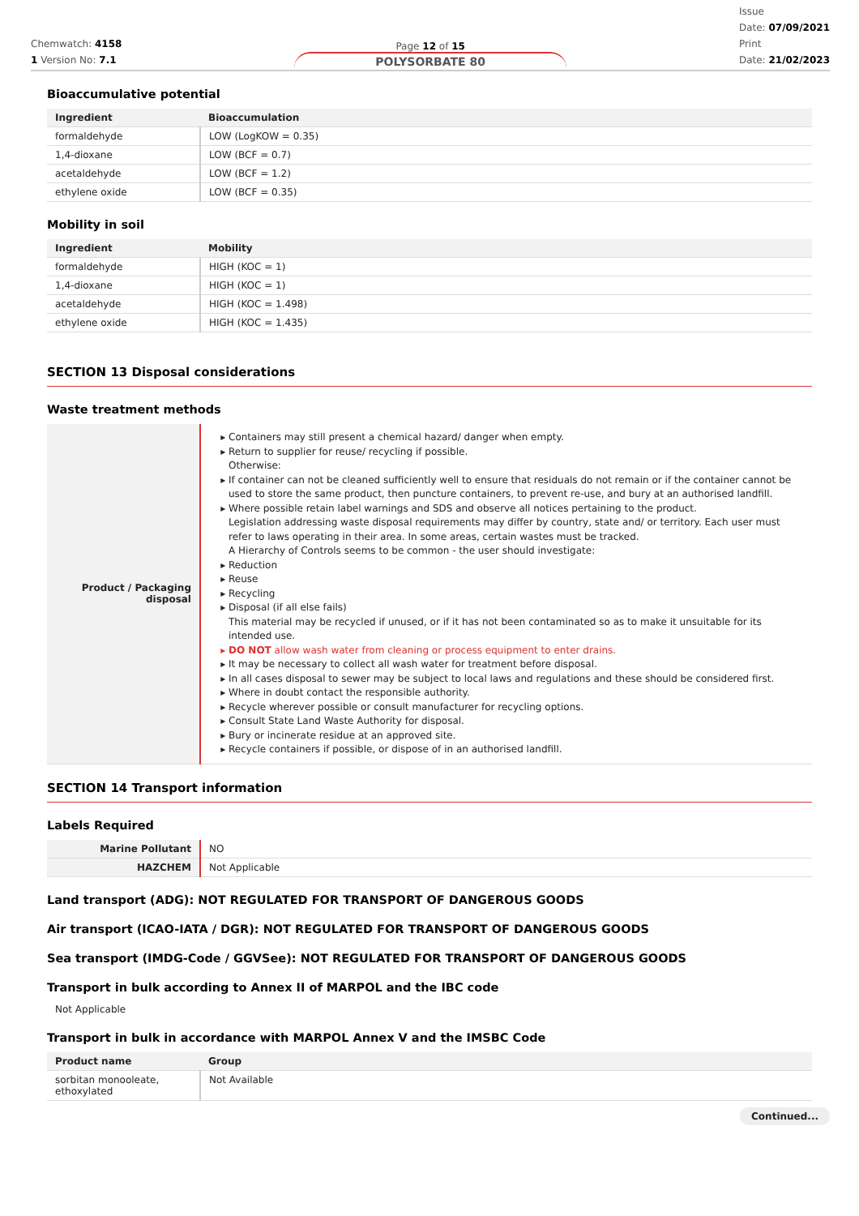Chemwatch: 4158
1 Version No: 7.1
Page 12 of 15
POLYSORBATE 80
Issue
Date: 07/09/2021
Print
Date: 21/02/2023
Bioaccumulative potential
| Ingredient | Bioaccumulation |
| --- | --- |
| formaldehyde | LOW (LogKOW = 0.35) |
| 1,4-dioxane | LOW (BCF = 0.7) |
| acetaldehyde | LOW (BCF = 1.2) |
| ethylene oxide | LOW (BCF = 0.35) |
Mobility in soil
| Ingredient | Mobility |
| --- | --- |
| formaldehyde | HIGH (KOC = 1) |
| 1,4-dioxane | HIGH (KOC = 1) |
| acetaldehyde | HIGH (KOC = 1.498) |
| ethylene oxide | HIGH (KOC = 1.435) |
SECTION 13 Disposal considerations
Waste treatment methods
| Product / Packaging disposal | Containers may still present a chemical hazard/ danger when empty. Return to supplier for reuse/ recycling if possible. Otherwise: If container can not be cleaned sufficiently well to ensure that residuals do not remain or if the container cannot be used to store the same product, then puncture containers, to prevent re-use, and bury at an authorised landfill. Where possible retain label warnings and SDS and observe all notices pertaining to the product. Legislation addressing waste disposal requirements may differ by country, state and/ or territory. Each user must refer to laws operating in their area. In some areas, certain wastes must be tracked. A Hierarchy of Controls seems to be common - the user should investigate: Reduction Reuse Recycling Disposal (if all else fails) This material may be recycled if unused, or if it has not been contaminated so as to make it unsuitable for its intended use. DO NOT allow wash water from cleaning or process equipment to enter drains. It may be necessary to collect all wash water for treatment before disposal. In all cases disposal to sewer may be subject to local laws and regulations and these should be considered first. Where in doubt contact the responsible authority. Recycle wherever possible or consult manufacturer for recycling options. Consult State Land Waste Authority for disposal. Bury or incinerate residue at an approved site. Recycle containers if possible, or dispose of in an authorised landfill. |
SECTION 14 Transport information
Labels Required
| Marine Pollutant | NO |
| HAZCHEM | Not Applicable |
Land transport (ADG): NOT REGULATED FOR TRANSPORT OF DANGEROUS GOODS
Air transport (ICAO-IATA / DGR): NOT REGULATED FOR TRANSPORT OF DANGEROUS GOODS
Sea transport (IMDG-Code / GGVSee): NOT REGULATED FOR TRANSPORT OF DANGEROUS GOODS
Transport in bulk according to Annex II of MARPOL and the IBC code
Not Applicable
Transport in bulk in accordance with MARPOL Annex V and the IMSBC Code
| Product name | Group |
| --- | --- |
| sorbitan monooleate, ethoxylated | Not Available |
Continued...